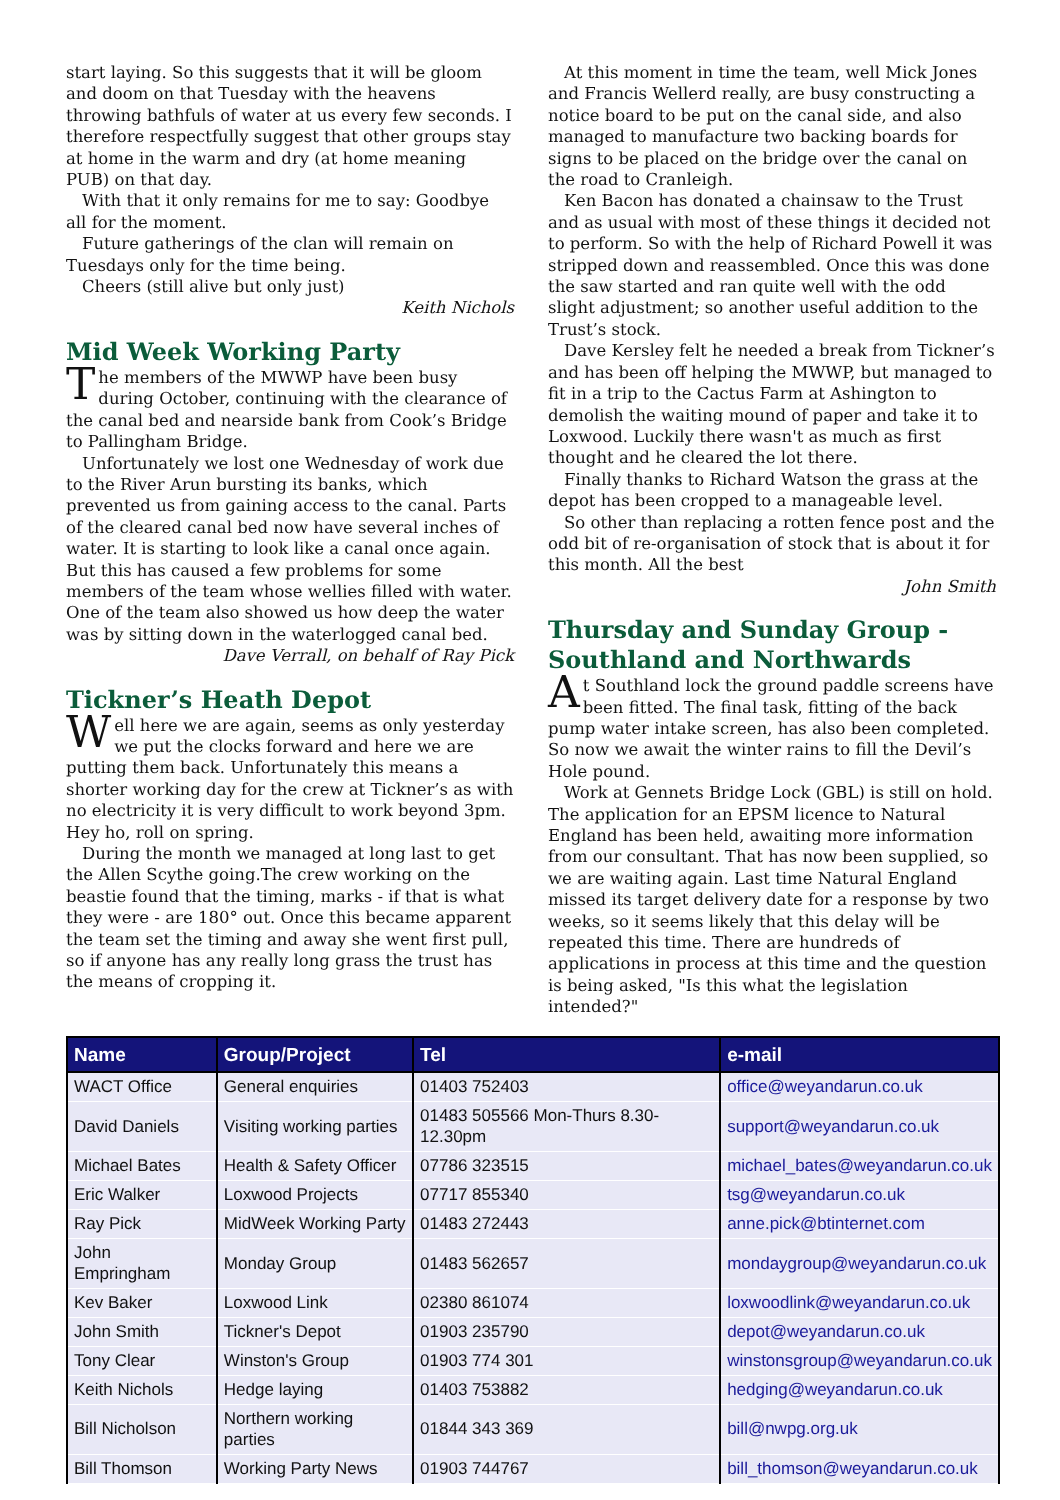start laying. So this suggests that it will be gloom and doom on that Tuesday with the heavens throwing bathfuls of water at us every few seconds. I therefore respectfully suggest that other groups stay at home in the warm and dry (at home meaning PUB) on that day.
With that it only remains for me to say: Goodbye all for the moment.
Future gatherings of the clan will remain on Tuesdays only for the time being.
Cheers (still alive but only just)
Keith Nichols
Mid Week Working Party
The members of the MWWP have been busy during October, continuing with the clearance of the canal bed and nearside bank from Cook’s Bridge to Pallingham Bridge.
Unfortunately we lost one Wednesday of work due to the River Arun bursting its banks, which prevented us from gaining access to the canal. Parts of the cleared canal bed now have several inches of water. It is starting to look like a canal once again. But this has caused a few problems for some members of the team whose wellies filled with water. One of the team also showed us how deep the water was by sitting down in the waterlogged canal bed.
Dave Verrall, on behalf of Ray Pick
Tickner’s Heath Depot
Well here we are again, seems as only yesterday we put the clocks forward and here we are putting them back. Unfortunately this means a shorter working day for the crew at Tickner’s as with no electricity it is very difficult to work beyond 3pm. Hey ho, roll on spring.
During the month we managed at long last to get the Allen Scythe going.The crew working on the beastie found that the timing, marks - if that is what they were - are 180° out. Once this became apparent the team set the timing and away she went first pull, so if anyone has any really long grass the trust has the means of cropping it.
At this moment in time the team, well Mick Jones and Francis Wellerd really, are busy constructing a notice board to be put on the canal side, and also managed to manufacture two backing boards for signs to be placed on the bridge over the canal on the road to Cranleigh.
Ken Bacon has donated a chainsaw to the Trust and as usual with most of these things it decided not to perform. So with the help of Richard Powell it was stripped down and reassembled. Once this was done the saw started and ran quite well with the odd slight adjustment; so another useful addition to the Trust’s stock.
Dave Kersley felt he needed a break from Tickner’s and has been off helping the MWWP, but managed to fit in a trip to the Cactus Farm at Ashington to demolish the waiting mound of paper and take it to Loxwood. Luckily there wasn't as much as first thought and he cleared the lot there.
Finally thanks to Richard Watson the grass at the depot has been cropped to a manageable level.
So other than replacing a rotten fence post and the odd bit of re-organisation of stock that is about it for this month. All the best
John Smith
Thursday and Sunday Group - Southland and Northwards
At Southland lock the ground paddle screens have been fitted. The final task, fitting of the back pump water intake screen, has also been completed. So now we await the winter rains to fill the Devil’s Hole pound.
Work at Gennets Bridge Lock (GBL) is still on hold. The application for an EPSM licence to Natural England has been held, awaiting more information from our consultant. That has now been supplied, so we are waiting again. Last time Natural England missed its target delivery date for a response by two weeks, so it seems likely that this delay will be repeated this time. There are hundreds of applications in process at this time and the question is being asked, "Is this what the legislation intended?"
| Name | Group/Project | Tel | e-mail |
| --- | --- | --- | --- |
| WACT Office | General enquiries | 01403 752403 | office@weyandarun.co.uk |
| David Daniels | Visiting working parties | 01483 505566 Mon-Thurs 8.30-12.30pm | support@weyandarun.co.uk |
| Michael Bates | Health & Safety Officer | 07786 323515 | michael_bates@weyandarun.co.uk |
| Eric Walker | Loxwood Projects | 07717 855340 | tsg@weyandarun.co.uk |
| Ray Pick | MidWeek Working Party | 01483 272443 | anne.pick@btinternet.com |
| John Empringham | Monday Group | 01483 562657 | mondaygroup@weyandarun.co.uk |
| Kev Baker | Loxwood Link | 02380 861074 | loxwoodlink@weyandarun.co.uk |
| John Smith | Tickner's Depot | 01903 235790 | depot@weyandarun.co.uk |
| Tony Clear | Winston's Group | 01903 774 301 | winstonsgroup@weyandarun.co.uk |
| Keith Nichols | Hedge laying | 01403 753882 | hedging@weyandarun.co.uk |
| Bill Nicholson | Northern working parties | 01844 343 369 | bill@nwpg.org.uk |
| Bill Thomson | Working Party News | 01903 744767 | bill_thomson@weyandarun.co.uk |